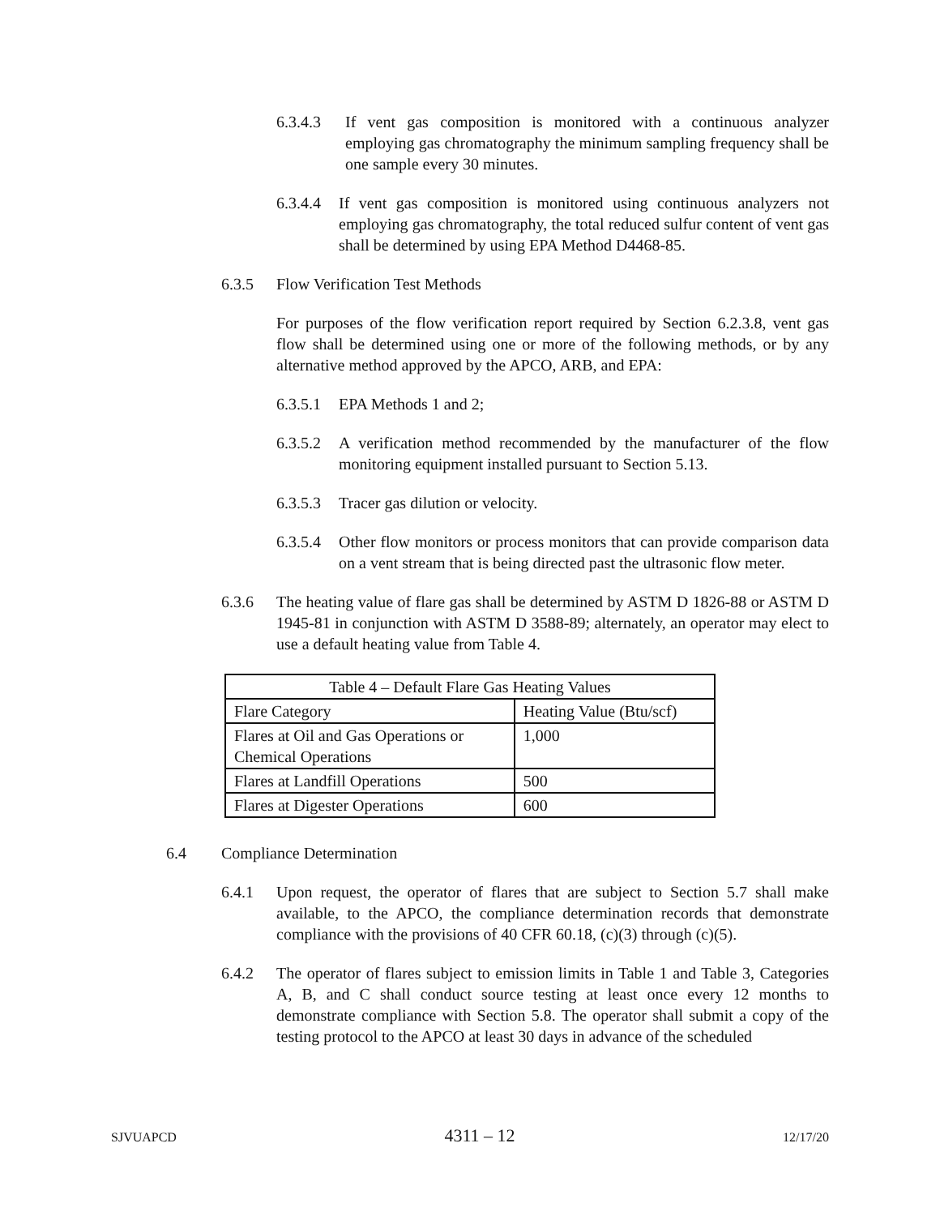6.3.4.3 If vent gas composition is monitored with a continuous analyzer employing gas chromatography the minimum sampling frequency shall be one sample every 30 minutes.
6.3.4.4 If vent gas composition is monitored using continuous analyzers not employing gas chromatography, the total reduced sulfur content of vent gas shall be determined by using EPA Method D4468-85.
6.3.5 Flow Verification Test Methods
For purposes of the flow verification report required by Section 6.2.3.8, vent gas flow shall be determined using one or more of the following methods, or by any alternative method approved by the APCO, ARB, and EPA:
6.3.5.1 EPA Methods 1 and 2;
6.3.5.2 A verification method recommended by the manufacturer of the flow monitoring equipment installed pursuant to Section 5.13.
6.3.5.3 Tracer gas dilution or velocity.
6.3.5.4 Other flow monitors or process monitors that can provide comparison data on a vent stream that is being directed past the ultrasonic flow meter.
6.3.6 The heating value of flare gas shall be determined by ASTM D 1826-88 or ASTM D 1945-81 in conjunction with ASTM D 3588-89; alternately, an operator may elect to use a default heating value from Table 4.
| Table 4 – Default Flare Gas Heating Values | |
| --- | --- |
| Flare Category | Heating Value (Btu/scf) |
| Flares at Oil and Gas Operations or Chemical Operations | 1,000 |
| Flares at Landfill Operations | 500 |
| Flares at Digester Operations | 600 |
6.4 Compliance Determination
6.4.1 Upon request, the operator of flares that are subject to Section 5.7 shall make available, to the APCO, the compliance determination records that demonstrate compliance with the provisions of 40 CFR 60.18, (c)(3) through (c)(5).
6.4.2 The operator of flares subject to emission limits in Table 1 and Table 3, Categories A, B, and C shall conduct source testing at least once every 12 months to demonstrate compliance with Section 5.8. The operator shall submit a copy of the testing protocol to the APCO at least 30 days in advance of the scheduled
SJVUAPCD 4311 – 12 12/17/20